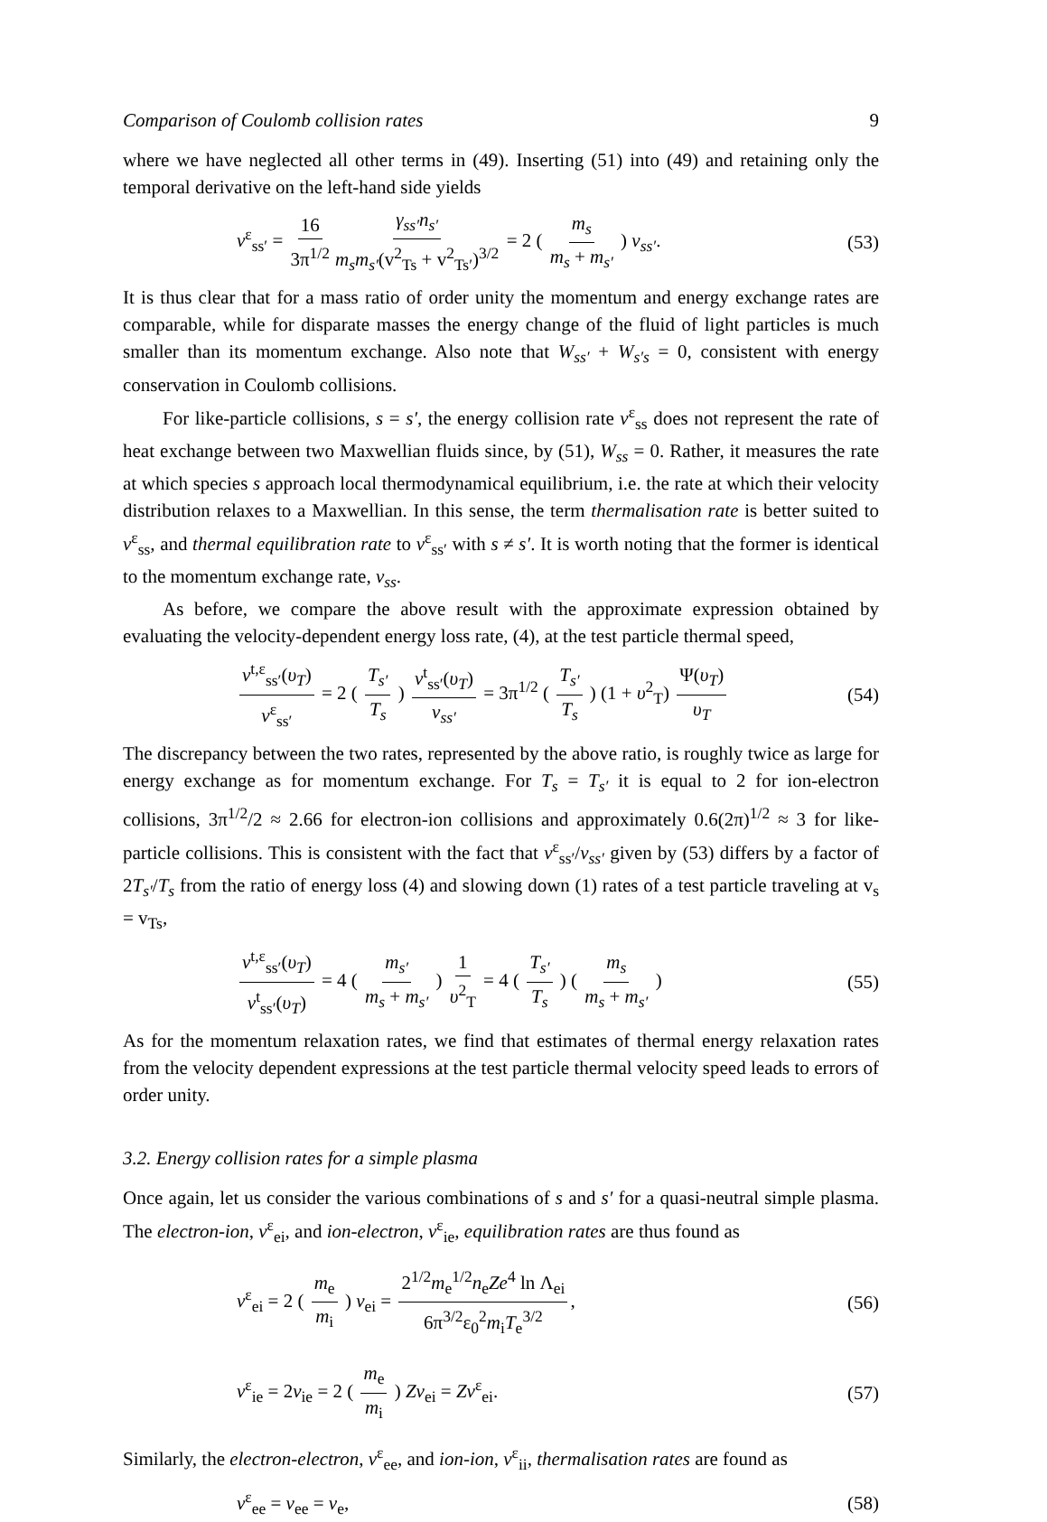Comparison of Coulomb collision rates 9
where we have neglected all other terms in (49). Inserting (51) into (49) and retaining only the temporal derivative on the left-hand side yields
ν<sup>ε</sup><sub>ss′</sub> = 16 3π<sup>1/2</sup> γ<sub>ss′</sub>n<sub>s′</sub> m<sub>s</sub>m<sub>s′</sub>(v<sup>2</sup><sub>Ts</sub> + v<sup>2</sup><sub>Ts′</sub>)<sup>3/2</sup> = 2 ( m<sub>s</sub> m<sub>s</sub> + m<sub>s′</sub> ) ν<sub>ss′</sub>. (53)
It is thus clear that for a mass ratio of order unity the momentum and energy exchange rates are comparable, while for disparate masses the energy change of the fluid of light particles is much smaller than its momentum exchange. Also note that W<sub>ss′</sub> + W<sub>s′s</sub> = 0, consistent with energy conservation in Coulomb collisions.
For like-particle collisions, s = s′, the energy collision rate ν<sup>ε</sup><sub>ss</sub> does not represent the rate of heat exchange between two Maxwellian fluids since, by (51), W<sub>ss</sub> = 0. Rather, it measures the rate at which species s approach local thermodynamical equilibrium, i.e. the rate at which their velocity distribution relaxes to a Maxwellian. In this sense, the term thermalisation rate is better suited to ν<sup>ε</sup><sub>ss</sub>, and thermal equilibration rate to ν<sup>ε</sup><sub>ss′</sub> with s ≠ s′. It is worth noting that the former is identical to the momentum exchange rate, ν<sub>ss</sub>.
As before, we compare the above result with the approximate expression obtained by evaluating the velocity-dependent energy loss rate, (4), at the test particle thermal speed,
ν<sup>t,ε</sup><sub>ss′</sub>(υ<sub>T</sub>) ν<sup>ε</sup><sub>ss′</sub> = 2 ( T<sub>s′</sub> T<sub>s</sub> ) ν<sup>t</sup><sub>ss′</sub>(υ<sub>T</sub>) ν<sub>ss′</sub> = 3π<sup>1/2</sup> ( T<sub>s′</sub> T<sub>s</sub> ) (1 + υ<sup>2</sup><sub>T</sub>) Ψ(υ<sub>T</sub>) υ<sub>T</sub> (54)
The discrepancy between the two rates, represented by the above ratio, is roughly twice as large for energy exchange as for momentum exchange. For T<sub>s</sub> = T<sub>s′</sub> it is equal to 2 for ion-electron collisions, 3π<sup>1/2</sup>/2 ≈ 2.66 for electron-ion collisions and approximately 0.6(2π)<sup>1/2</sup> ≈ 3 for like-particle collisions. This is consistent with the fact that ν<sup>ε</sup><sub>ss′</sub>/ν<sub>ss′</sub> given by (53) differs by a factor of 2T<sub>s′</sub>/T<sub>s</sub> from the ratio of energy loss (4) and slowing down (1) rates of a test particle traveling at v<sub>s</sub> = v<sub>Ts</sub>,
ν<sup>t,ε</sup><sub>ss′</sub>(υ<sub>T</sub>) ν<sup>t</sup><sub>ss′</sub>(υ<sub>T</sub>) = 4 ( m<sub>s′</sub> m<sub>s</sub> + m<sub>s′</sub> ) 1 υ<sup>2</sup><sub>T</sub> = 4 ( T<sub>s′</sub> T<sub>s</sub> ) ( m<sub>s</sub> m<sub>s</sub> + m<sub>s′</sub> ) (55)
As for the momentum relaxation rates, we find that estimates of thermal energy relaxation rates from the velocity dependent expressions at the test particle thermal velocity speed leads to errors of order unity.
3.2. Energy collision rates for a simple plasma
Once again, let us consider the various combinations of s and s′ for a quasi-neutral simple plasma. The electron-ion, ν<sup>ε</sup><sub>ei</sub>, and ion-electron, ν<sup>ε</sup><sub>ie</sub>, equilibration rates are thus found as
ν<sup>ε</sup><sub>ei</sub> = 2 ( m<sub>e</sub> m<sub>i</sub> ) ν<sub>ei</sub> = 2<sup>1/2</sup>m<sub>e</sub><sup>1/2</sup>n<sub>e</sub>Ze<sup>4</sup> ln Λ<sub>ei</sub> 6π<sup>3/2</sup>ε<sub>0</sub><sup>2</sup>m<sub>i</sub>T<sub>e</sub><sup>3/2</sup>, (56)
ν<sup>ε</sup><sub>ie</sub> = 2ν<sub>ie</sub> = 2 ( m<sub>e</sub> m<sub>i</sub> ) Zν<sub>ei</sub> = Zν<sup>ε</sup><sub>ei</sub>. (57)
Similarly, the electron-electron, ν<sup>ε</sup><sub>ee</sub>, and ion-ion, ν<sup>ε</sup><sub>ii</sub>, thermalisation rates are found as
ν<sup>ε</sup><sub>ee</sub> = ν<sub>ee</sub> = ν<sub>e</sub>, (58)